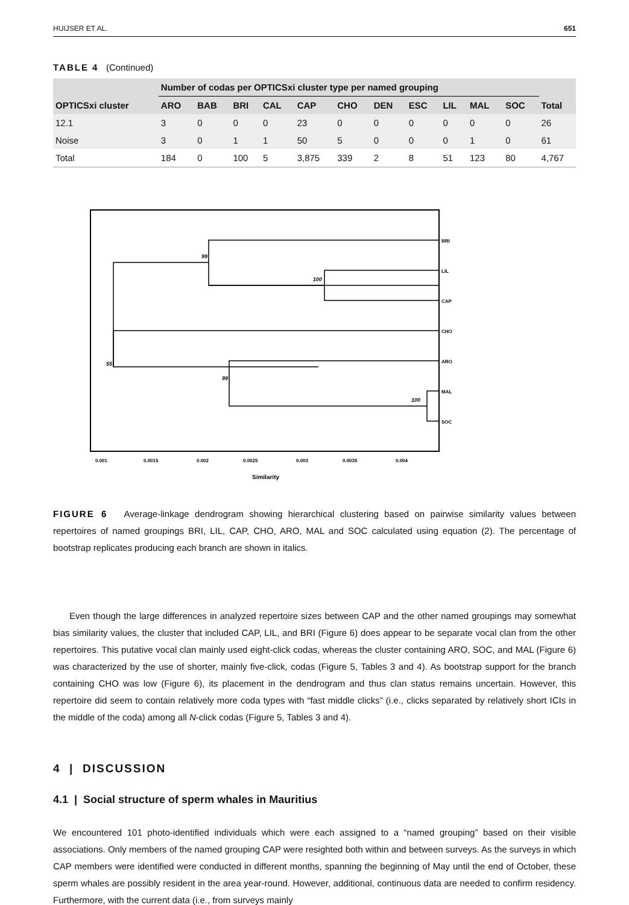HUIJSER ET AL. 651
TABLE 4 (Continued)
| | Number of codas per OPTICSxi cluster type per named grouping | | | | | | | | | | | |
| --- | --- | --- | --- | --- | --- | --- | --- | --- | --- | --- | --- | --- |
| OPTICSxi cluster | ARO | BAB | BRI | CAL | CAP | CHO | DEN | ESC | LIL | MAL | SOC | Total |
| 12.1 | 3 | 0 | 0 | 0 | 23 | 0 | 0 | 0 | 0 | 0 | 0 | 26 |
| Noise | 3 | 0 | 1 | 1 | 50 | 5 | 0 | 0 | 0 | 1 | 0 | 61 |
| Total | 184 | 0 | 100 | 5 | 3,875 | 339 | 2 | 8 | 51 | 123 | 80 | 4,767 |
99
100
55
99
100
BRI
LIL
CAP
CHO
ARO
MAL
SOC
0.001
0.0015
0.002
0.0025
0.003
0.0035
0.004
Similarity
FIGURE 6 Average-linkage dendrogram showing hierarchical clustering based on pairwise similarity values between repertoires of named groupings BRI, LIL, CAP, CHO, ARO, MAL and SOC calculated using equation (2). The percentage of bootstrap replicates producing each branch are shown in italics.
Even though the large differences in analyzed repertoire sizes between CAP and the other named groupings may somewhat bias similarity values, the cluster that included CAP, LIL, and BRI (Figure 6) does appear to be separate vocal clan from the other repertoires. This putative vocal clan mainly used eight-click codas, whereas the cluster containing ARO, SOC, and MAL (Figure 6) was characterized by the use of shorter, mainly five-click, codas (Figure 5, Tables 3 and 4). As bootstrap support for the branch containing CHO was low (Figure 6), its placement in the dendrogram and thus clan status remains uncertain. However, this repertoire did seem to contain relatively more coda types with “fast middle clicks” (i.e., clicks separated by relatively short ICIs in the middle of the coda) among all N-click codas (Figure 5, Tables 3 and 4).
4 | DISCUSSION
4.1 | Social structure of sperm whales in Mauritius
We encountered 101 photo-identified individuals which were each assigned to a “named grouping” based on their visible associations. Only members of the named grouping CAP were resighted both within and between surveys. As the surveys in which CAP members were identified were conducted in different months, spanning the beginning of May until the end of October, these sperm whales are possibly resident in the area year-round. However, additional, continuous data are needed to confirm residency. Furthermore, with the current data (i.e., from surveys mainly